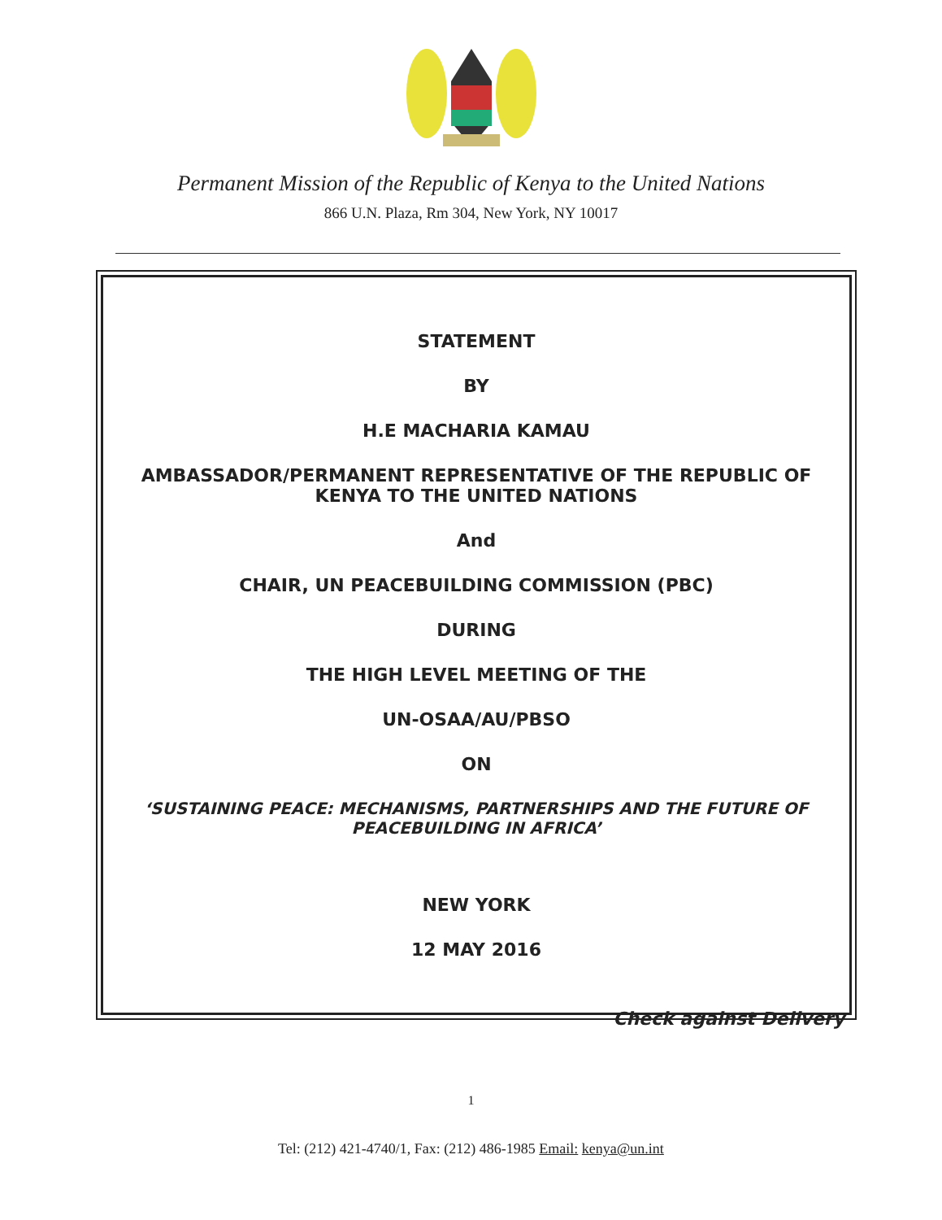Permanent Mission of the Republic of Kenya to the United Nations
866 U.N. Plaza, Rm 304, New York, NY 10017
STATEMENT
BY
H.E MACHARIA KAMAU
AMBASSADOR/PERMANENT REPRESENTATIVE OF THE REPUBLIC OF
KENYA TO THE UNITED NATIONS
And
CHAIR, UN PEACEBUILDING COMMISSION (PBC)
DURING
THE HIGH LEVEL MEETING OF THE
UN-OSAA/AU/PBSO
ON
‘SUSTAINING PEACE: MECHANISMS, PARTNERSHIPS AND THE FUTURE OF
PEACEBUILDING IN AFRICA’
NEW YORK
12 MAY 2016
Check against Delivery
1
Tel: (212) 421-4740/1, Fax: (212) 486-1985 Email: kenya@un.int